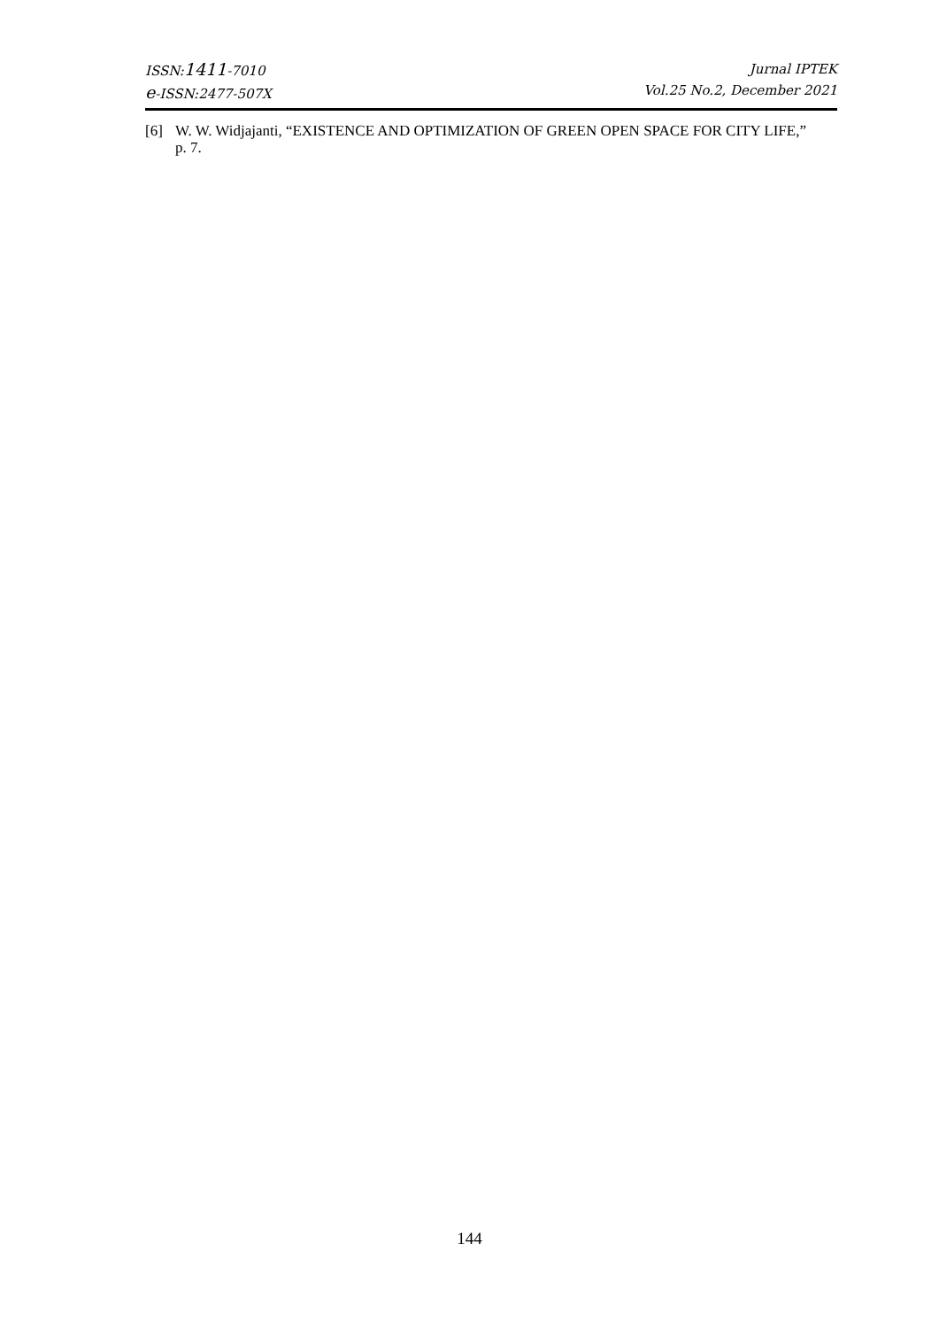ISSN:1411-7010
e-ISSN:2477-507X
Jurnal IPTEK
Vol.25 No.2, December 2021
[6] W. W. Widjajanti, “EXISTENCE AND OPTIMIZATION OF GREEN OPEN SPACE FOR CITY LIFE,” p. 7.
144